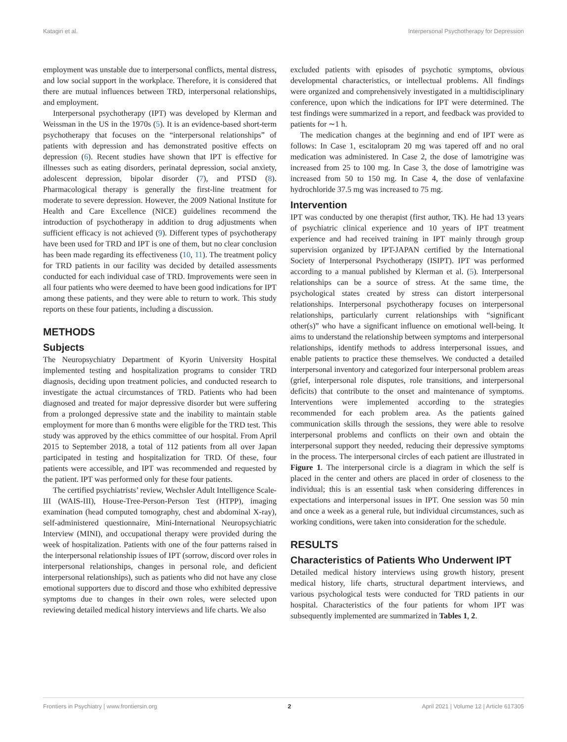Katagiri et al. Interpersonal Psychotherapy for Depression
employment was unstable due to interpersonal conflicts, mental distress, and low social support in the workplace. Therefore, it is considered that there are mutual influences between TRD, interpersonal relationships, and employment.
Interpersonal psychotherapy (IPT) was developed by Klerman and Weissman in the US in the 1970s (5). It is an evidence-based short-term psychotherapy that focuses on the “interpersonal relationships” of patients with depression and has demonstrated positive effects on depression (6). Recent studies have shown that IPT is effective for illnesses such as eating disorders, perinatal depression, social anxiety, adolescent depression, bipolar disorder (7), and PTSD (8). Pharmacological therapy is generally the first-line treatment for moderate to severe depression. However, the 2009 National Institute for Health and Care Excellence (NICE) guidelines recommend the introduction of psychotherapy in addition to drug adjustments when sufficient efficacy is not achieved (9). Different types of psychotherapy have been used for TRD and IPT is one of them, but no clear conclusion has been made regarding its effectiveness (10, 11). The treatment policy for TRD patients in our facility was decided by detailed assessments conducted for each individual case of TRD. Improvements were seen in all four patients who were deemed to have been good indications for IPT among these patients, and they were able to return to work. This study reports on these four patients, including a discussion.
METHODS
Subjects
The Neuropsychiatry Department of Kyorin University Hospital implemented testing and hospitalization programs to consider TRD diagnosis, deciding upon treatment policies, and conducted research to investigate the actual circumstances of TRD. Patients who had been diagnosed and treated for major depressive disorder but were suffering from a prolonged depressive state and the inability to maintain stable employment for more than 6 months were eligible for the TRD test. This study was approved by the ethics committee of our hospital. From April 2015 to September 2018, a total of 112 patients from all over Japan participated in testing and hospitalization for TRD. Of these, four patients were accessible, and IPT was recommended and requested by the patient. IPT was performed only for these four patients.
The certified psychiatrists’ review, Wechsler Adult Intelligence Scale-III (WAIS-III), House-Tree-Person-Person Test (HTPP), imaging examination (head computed tomography, chest and abdominal X-ray), self-administered questionnaire, Mini-International Neuropsychiatric Interview (MINI), and occupational therapy were provided during the week of hospitalization. Patients with one of the four patterns raised in the interpersonal relationship issues of IPT (sorrow, discord over roles in interpersonal relationships, changes in personal role, and deficient interpersonal relationships), such as patients who did not have any close emotional supporters due to discord and those who exhibited depressive symptoms due to changes in their own roles, were selected upon reviewing detailed medical history interviews and life charts. We also
excluded patients with episodes of psychotic symptoms, obvious developmental characteristics, or intellectual problems. All findings were organized and comprehensively investigated in a multidisciplinary conference, upon which the indications for IPT were determined. The test findings were summarized in a report, and feedback was provided to patients for ∼1 h.
The medication changes at the beginning and end of IPT were as follows: In Case 1, escitalopram 20 mg was tapered off and no oral medication was administered. In Case 2, the dose of lamotrigine was increased from 25 to 100 mg. In Case 3, the dose of lamotrigine was increased from 50 to 150 mg. In Case 4, the dose of venlafaxine hydrochloride 37.5 mg was increased to 75 mg.
Intervention
IPT was conducted by one therapist (first author, TK). He had 13 years of psychiatric clinical experience and 10 years of IPT treatment experience and had received training in IPT mainly through group supervision organized by IPT-JAPAN certified by the International Society of Interpersonal Psychotherapy (ISIPT). IPT was performed according to a manual published by Klerman et al. (5). Interpersonal relationships can be a source of stress. At the same time, the psychological states created by stress can distort interpersonal relationships. Interpersonal psychotherapy focuses on interpersonal relationships, particularly current relationships with “significant other(s)” who have a significant influence on emotional well-being. It aims to understand the relationship between symptoms and interpersonal relationships, identify methods to address interpersonal issues, and enable patients to practice these themselves. We conducted a detailed interpersonal inventory and categorized four interpersonal problem areas (grief, interpersonal role disputes, role transitions, and interpersonal deficits) that contribute to the onset and maintenance of symptoms. Interventions were implemented according to the strategies recommended for each problem area. As the patients gained communication skills through the sessions, they were able to resolve interpersonal problems and conflicts on their own and obtain the interpersonal support they needed, reducing their depressive symptoms in the process. The interpersonal circles of each patient are illustrated in Figure 1. The interpersonal circle is a diagram in which the self is placed in the center and others are placed in order of closeness to the individual; this is an essential task when considering differences in expectations and interpersonal issues in IPT. One session was 50 min and once a week as a general rule, but individual circumstances, such as working conditions, were taken into consideration for the schedule.
RESULTS
Characteristics of Patients Who Underwent IPT
Detailed medical history interviews using growth history, present medical history, life charts, structural department interviews, and various psychological tests were conducted for TRD patients in our hospital. Characteristics of the four patients for whom IPT was subsequently implemented are summarized in Tables 1, 2.
Frontiers in Psychiatry | www.frontiersin.org 2 April 2021 | Volume 12 | Article 617305